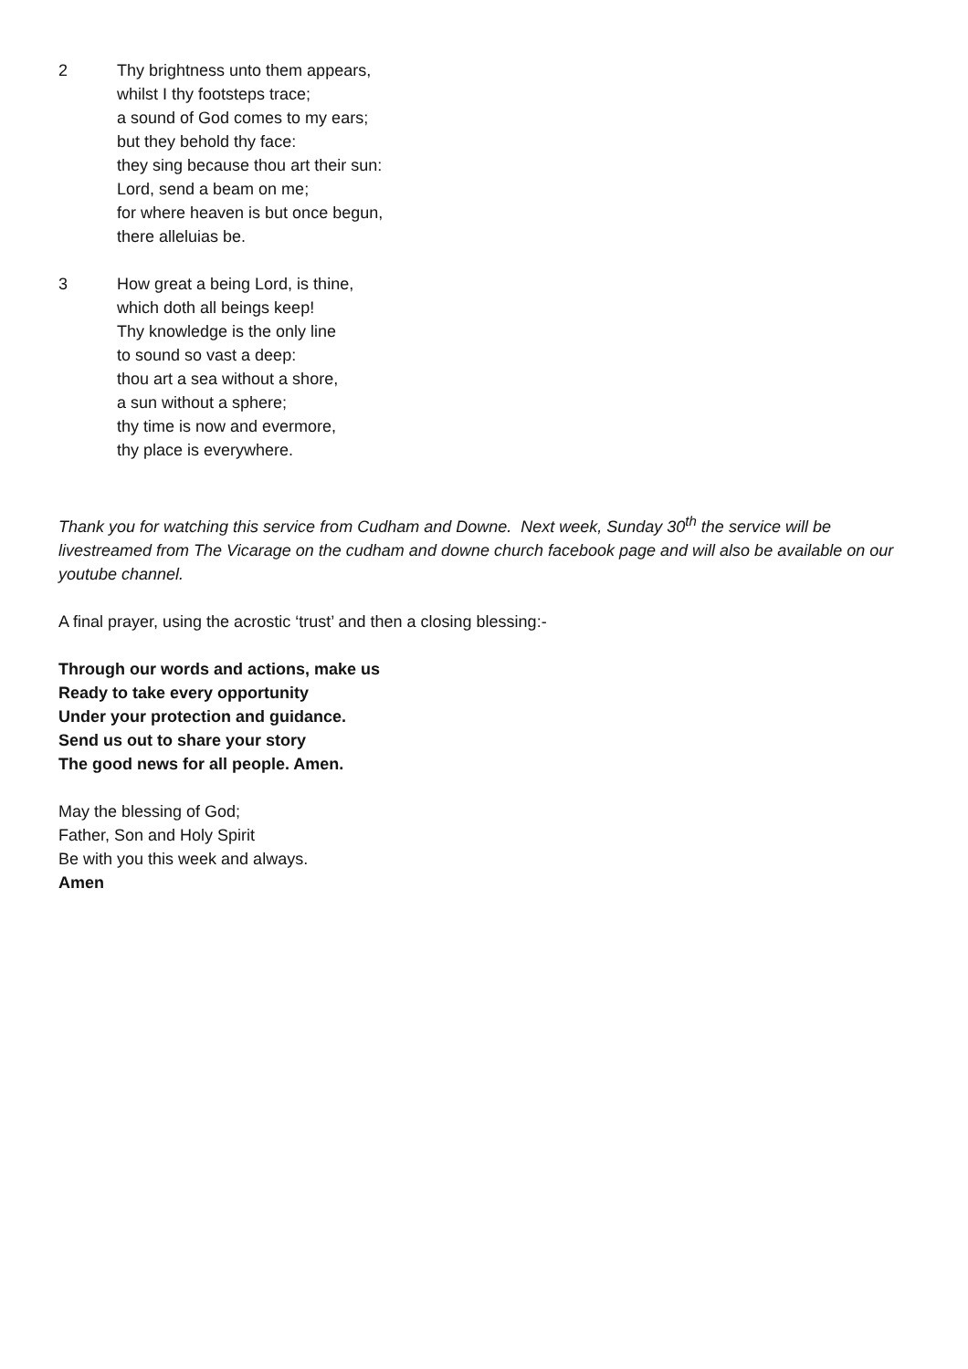2 Thy brightness unto them appears,
whilst I thy footsteps trace;
a sound of God comes to my ears;
but they behold thy face:
they sing because thou art their sun:
Lord, send a beam on me;
for where heaven is but once begun,
there alleluias be.
3 How great a being Lord, is thine,
which doth all beings keep!
Thy knowledge is the only line
to sound so vast a deep:
thou art a sea without a shore,
a sun without a sphere;
thy time is now and evermore,
thy place is everywhere.
Thank you for watching this service from Cudham and Downe. Next week, Sunday 30<sup>th</sup> the service will be livestreamed from The Vicarage on the cudham and downe church facebook page and will also be available on our youtube channel.
A final prayer, using the acrostic ‘trust’ and then a closing blessing:-
Through our words and actions, make us
Ready to take every opportunity
Under your protection and guidance.
Send us out to share your story
The good news for all people. Amen.
May the blessing of God;
Father, Son and Holy Spirit
Be with you this week and always.
Amen